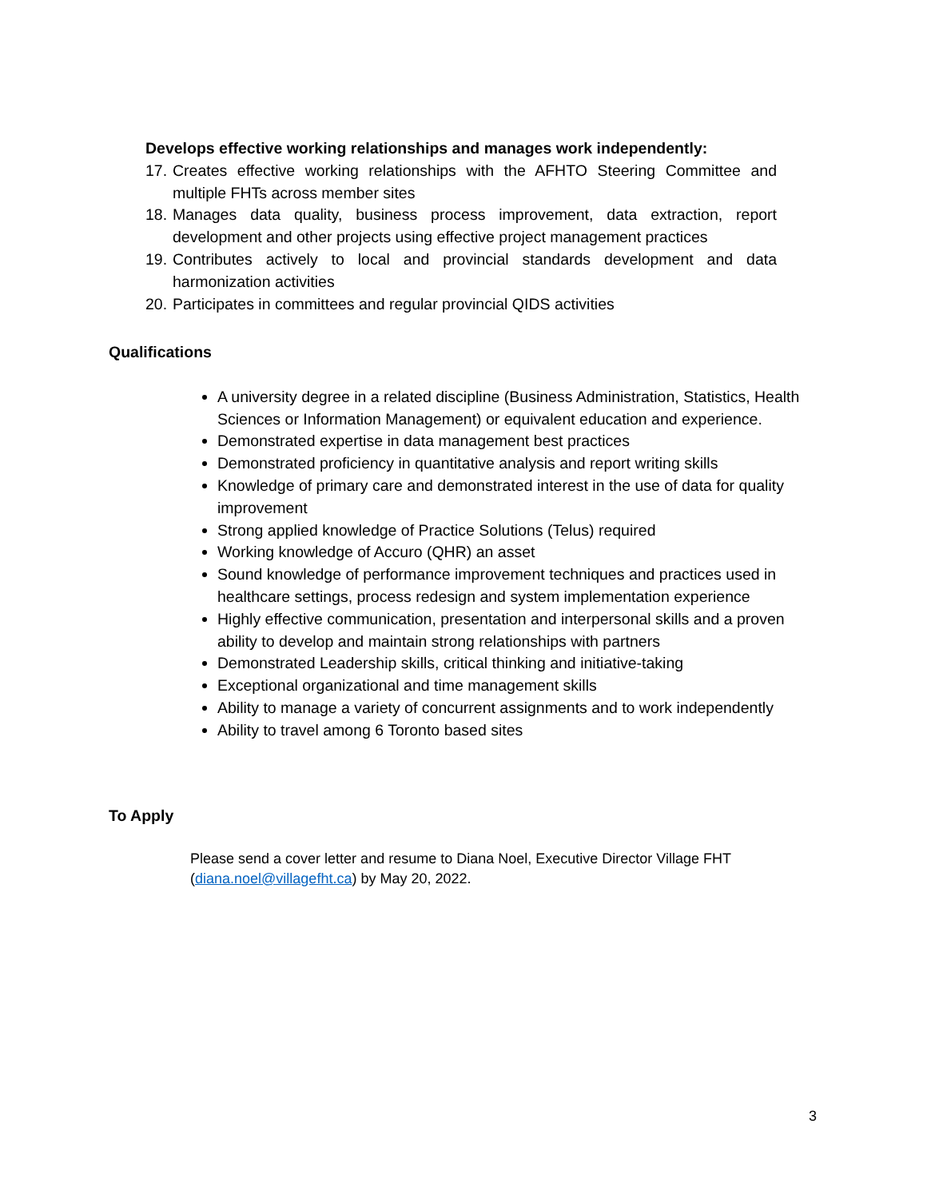Develops effective working relationships and manages work independently:
17. Creates effective working relationships with the AFHTO Steering Committee and multiple FHTs across member sites
18. Manages data quality, business process improvement, data extraction, report development and other projects using effective project management practices
19. Contributes actively to local and provincial standards development and data harmonization activities
20. Participates in committees and regular provincial QIDS activities
Qualifications
A university degree in a related discipline (Business Administration, Statistics, Health Sciences or Information Management) or equivalent education and experience.
Demonstrated expertise in data management best practices
Demonstrated proficiency in quantitative analysis and report writing skills
Knowledge of primary care and demonstrated interest in the use of data for quality improvement
Strong applied knowledge of Practice Solutions (Telus) required
Working knowledge of Accuro (QHR) an asset
Sound knowledge of performance improvement techniques and practices used in healthcare settings, process redesign and system implementation experience
Highly effective communication, presentation and interpersonal skills and a proven ability to develop and maintain strong relationships with partners
Demonstrated Leadership skills, critical thinking and initiative-taking
Exceptional organizational and time management skills
Ability to manage a variety of concurrent assignments and to work independently
Ability to travel among 6 Toronto based sites
To Apply
Please send a cover letter and resume to Diana Noel, Executive Director Village FHT (diana.noel@villagefht.ca) by May 20, 2022.
3